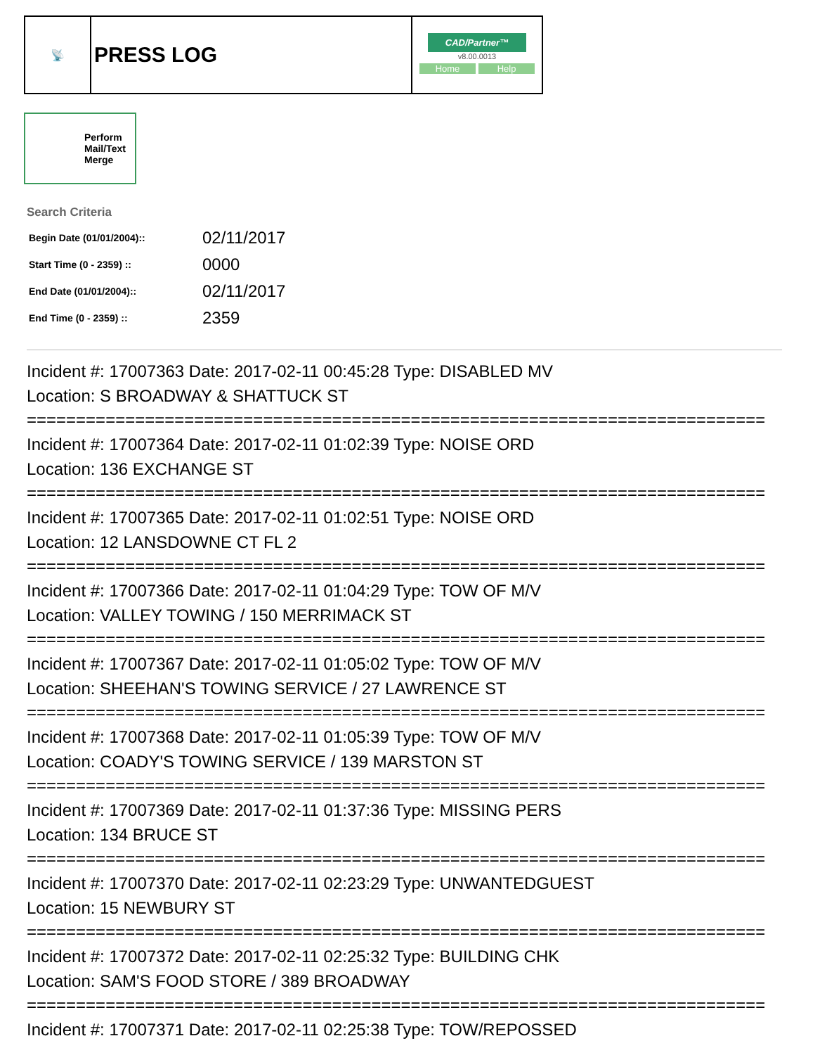| 📡 | PRESS LOG | CAD/Partner™ v8.00.0013 Home Help |
Perform
Mail/Text
Merge
Search Criteria
| Begin Date (01/01/2004):: | 02/11/2017 |
| Start Time (0 - 2359) :: | 0000 |
| End Date (01/01/2004):: | 02/11/2017 |
| End Time (0 - 2359) :: | 2359 |
Incident #: 17007363 Date: 2017-02-11 00:45:28 Type: DISABLED MV
Location: S BROADWAY & SHATTUCK ST
===========================================================================
Incident #: 17007364 Date: 2017-02-11 01:02:39 Type: NOISE ORD
Location: 136 EXCHANGE ST
===========================================================================
Incident #: 17007365 Date: 2017-02-11 01:02:51 Type: NOISE ORD
Location: 12 LANSDOWNE CT FL 2
===========================================================================
Incident #: 17007366 Date: 2017-02-11 01:04:29 Type: TOW OF M/V
Location: VALLEY TOWING / 150 MERRIMACK ST
===========================================================================
Incident #: 17007367 Date: 2017-02-11 01:05:02 Type: TOW OF M/V
Location: SHEEHAN'S TOWING SERVICE / 27 LAWRENCE ST
===========================================================================
Incident #: 17007368 Date: 2017-02-11 01:05:39 Type: TOW OF M/V
Location: COADY'S TOWING SERVICE / 139 MARSTON ST
===========================================================================
Incident #: 17007369 Date: 2017-02-11 01:37:36 Type: MISSING PERS
Location: 134 BRUCE ST
===========================================================================
Incident #: 17007370 Date: 2017-02-11 02:23:29 Type: UNWANTEDGUEST
Location: 15 NEWBURY ST
===========================================================================
Incident #: 17007372 Date: 2017-02-11 02:25:32 Type: BUILDING CHK
Location: SAM'S FOOD STORE / 389 BROADWAY
===========================================================================
Incident #: 17007371 Date: 2017-02-11 02:25:38 Type: TOW/REPOSSED